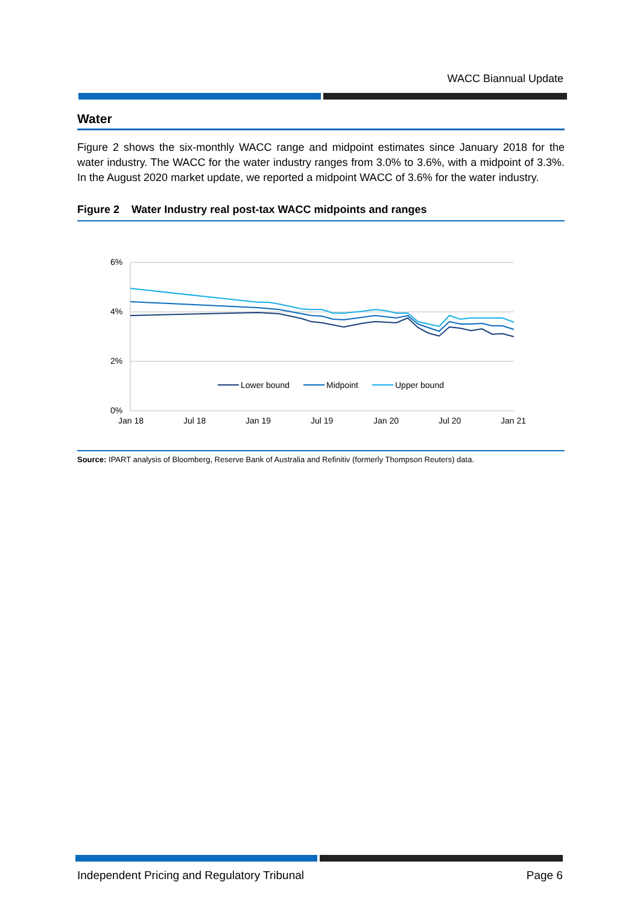WACC Biannual Update
Water
Figure 2 shows the six-monthly WACC range and midpoint estimates since January 2018 for the water industry. The WACC for the water industry ranges from 3.0% to 3.6%, with a midpoint of 3.3%. In the August 2020 market update, we reported a midpoint WACC of 3.6% for the water industry.
Figure 2 Water Industry real post-tax WACC midpoints and ranges
6%
4%
2%
0%
Jan 18
Jul 18
Jan 19
Jul 19
Jan 20
Jul 20
Jan 21
Lower bound
Midpoint
Upper bound
Source: IPART analysis of Bloomberg, Reserve Bank of Australia and Refinitiv (formerly Thompson Reuters) data.
Independent Pricing and Regulatory Tribunal Page 6